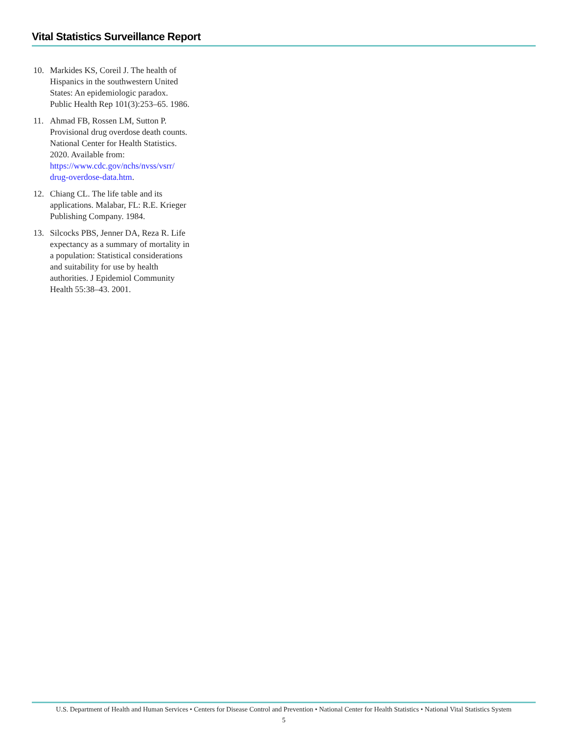Vital Statistics Surveillance Report
10. Markides KS, Coreil J. The health of Hispanics in the southwestern United States: An epidemiologic paradox. Public Health Rep 101(3):253–65. 1986.
11. Ahmad FB, Rossen LM, Sutton P. Provisional drug overdose death counts. National Center for Health Statistics. 2020. Available from: https://www.cdc.gov/nchs/nvss/vsrr/ drug-overdose-data.htm.
12. Chiang CL. The life table and its applications. Malabar, FL: R.E. Krieger Publishing Company. 1984.
13. Silcocks PBS, Jenner DA, Reza R. Life expectancy as a summary of mortality in a population: Statistical considerations and suitability for use by health authorities. J Epidemiol Community Health 55:38–43. 2001.
U.S. Department of Health and Human Services • Centers for Disease Control and Prevention • National Center for Health Statistics • National Vital Statistics System
5